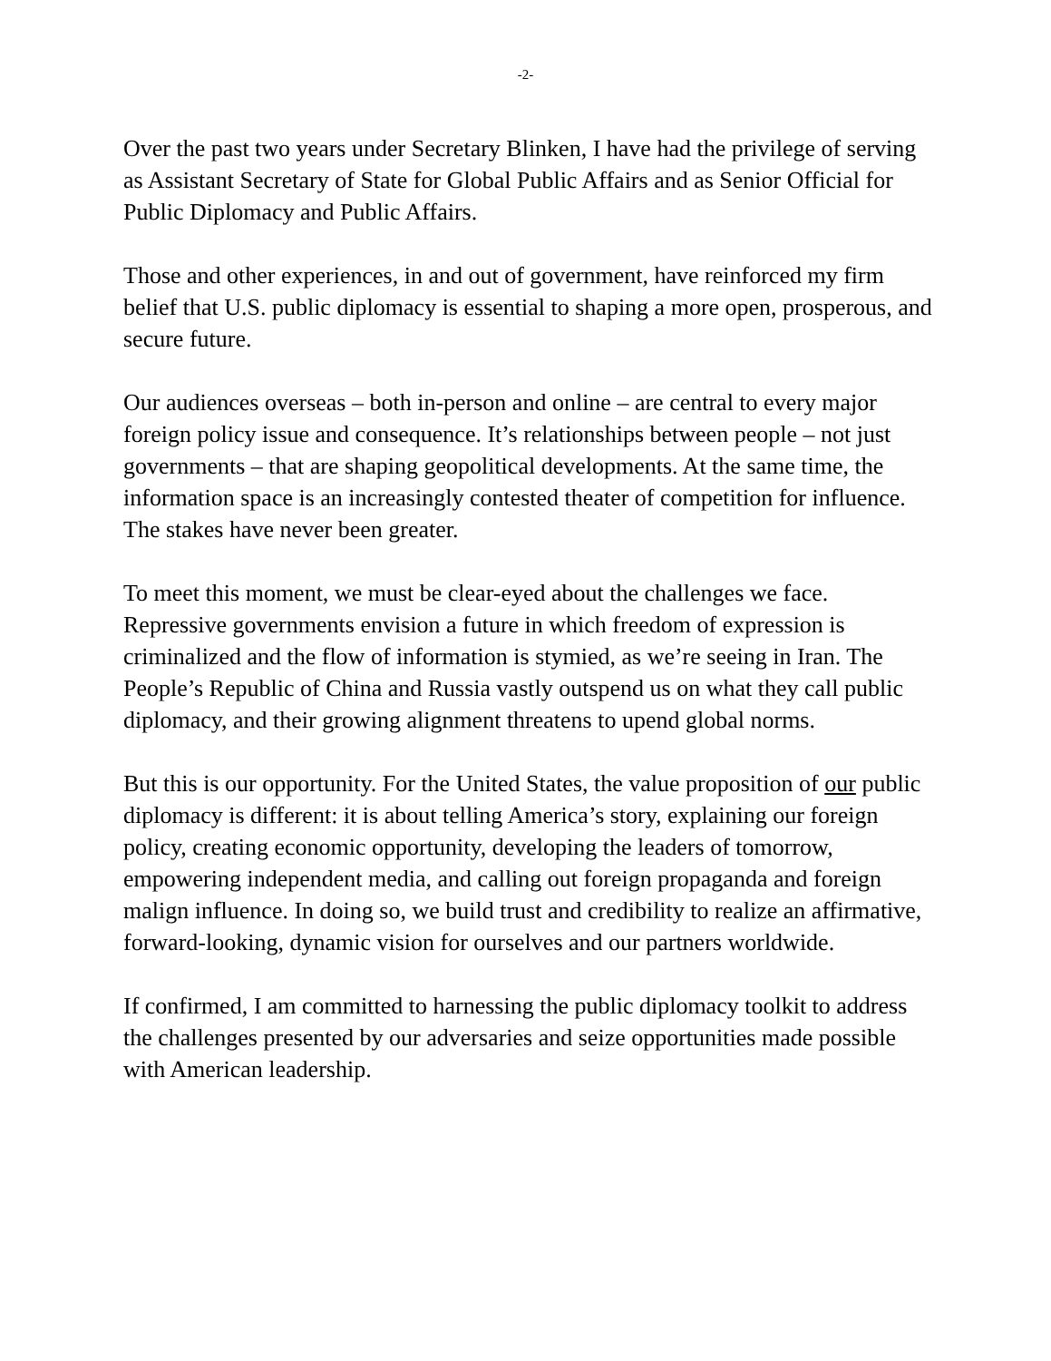-2-
Over the past two years under Secretary Blinken, I have had the privilege of serving as Assistant Secretary of State for Global Public Affairs and as Senior Official for Public Diplomacy and Public Affairs.
Those and other experiences, in and out of government, have reinforced my firm belief that U.S. public diplomacy is essential to shaping a more open, prosperous, and secure future.
Our audiences overseas – both in-person and online – are central to every major foreign policy issue and consequence. It’s relationships between people – not just governments – that are shaping geopolitical developments. At the same time, the information space is an increasingly contested theater of competition for influence. The stakes have never been greater.
To meet this moment, we must be clear-eyed about the challenges we face. Repressive governments envision a future in which freedom of expression is criminalized and the flow of information is stymied, as we’re seeing in Iran. The People’s Republic of China and Russia vastly outspend us on what they call public diplomacy, and their growing alignment threatens to upend global norms.
But this is our opportunity. For the United States, the value proposition of our public diplomacy is different: it is about telling America’s story, explaining our foreign policy, creating economic opportunity, developing the leaders of tomorrow, empowering independent media, and calling out foreign propaganda and foreign malign influence. In doing so, we build trust and credibility to realize an affirmative, forward-looking, dynamic vision for ourselves and our partners worldwide.
If confirmed, I am committed to harnessing the public diplomacy toolkit to address the challenges presented by our adversaries and seize opportunities made possible with American leadership.